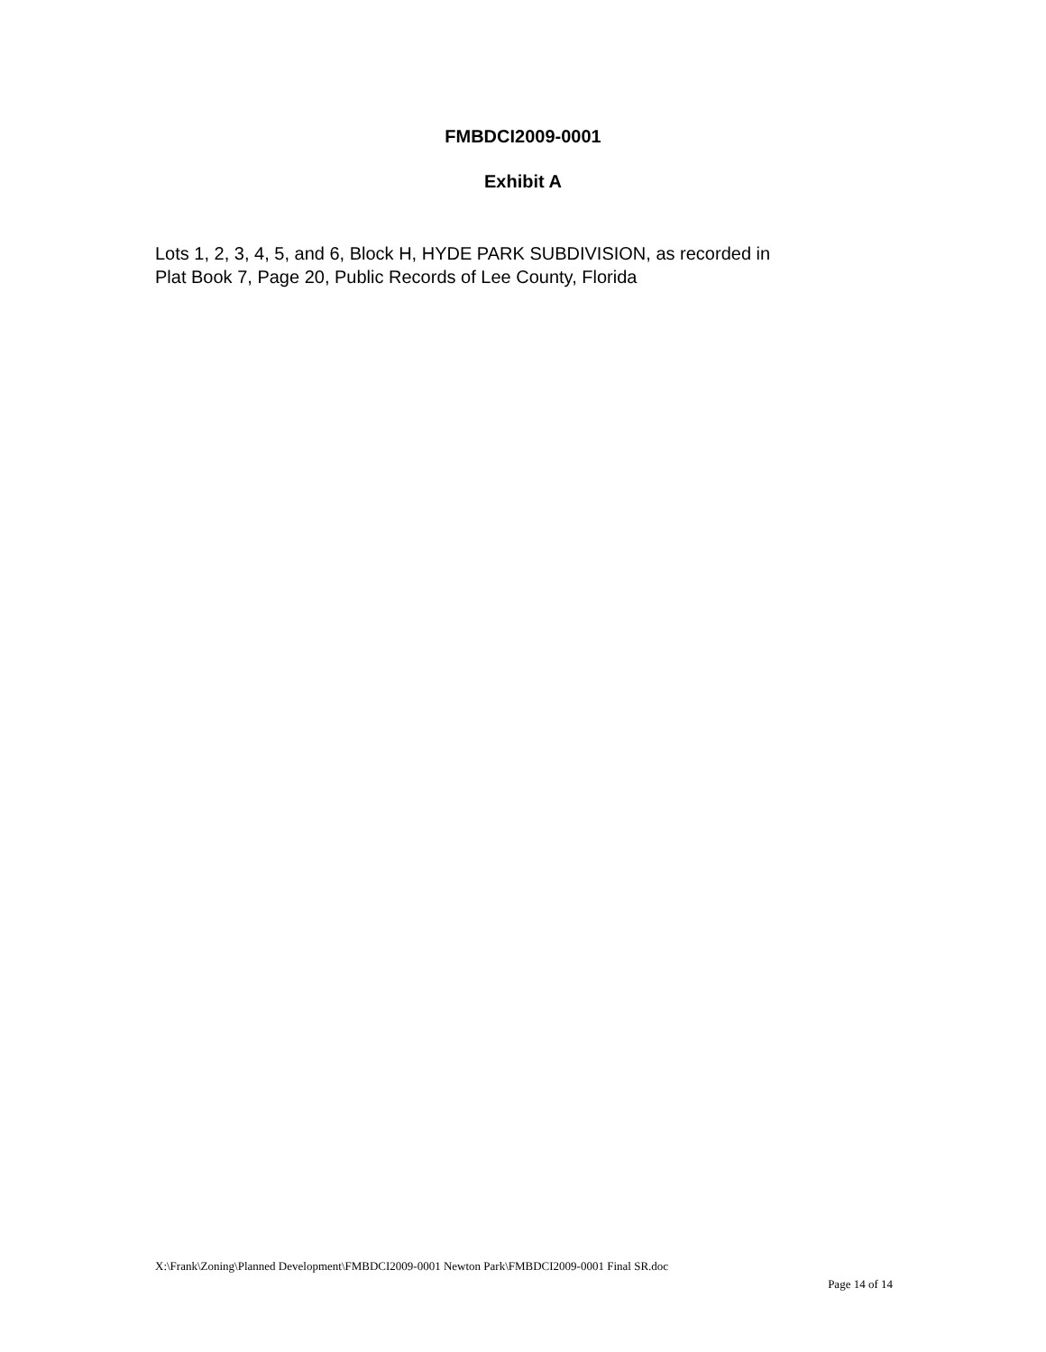FMBDCI2009-0001
Exhibit A
Lots 1, 2, 3, 4, 5, and 6, Block H, HYDE PARK SUBDIVISION, as recorded in
Plat Book 7, Page 20, Public Records of Lee County, Florida
X:\Frank\Zoning\Planned Development\FMBDCI2009-0001 Newton Park\FMBDCI2009-0001 Final SR.doc
Page 14 of 14